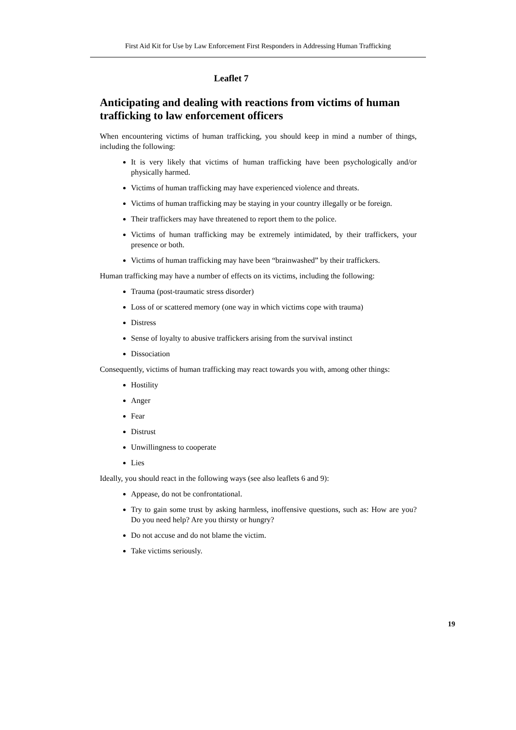First Aid Kit for Use by Law Enforcement First Responders in Addressing Human Trafficking
Leaflet 7
Anticipating and dealing with reactions from victims of human trafficking to law enforcement officers
When encountering victims of human trafficking, you should keep in mind a number of things, including the following:
It is very likely that victims of human trafficking have been psychologically and/or physically harmed.
Victims of human trafficking may have experienced violence and threats.
Victims of human trafficking may be staying in your country illegally or be foreign.
Their traffickers may have threatened to report them to the police.
Victims of human trafficking may be extremely intimidated, by their traffickers, your presence or both.
Victims of human trafficking may have been “brainwashed” by their traffickers.
Human trafficking may have a number of effects on its victims, including the following:
Trauma (post-traumatic stress disorder)
Loss of or scattered memory (one way in which victims cope with trauma)
Distress
Sense of loyalty to abusive traffickers arising from the survival instinct
Dissociation
Consequently, victims of human trafficking may react towards you with, among other things:
Hostility
Anger
Fear
Distrust
Unwillingness to cooperate
Lies
Ideally, you should react in the following ways (see also leaflets 6 and 9):
Appease, do not be confrontational.
Try to gain some trust by asking harmless, inoffensive questions, such as: How are you? Do you need help? Are you thirsty or hungry?
Do not accuse and do not blame the victim.
Take victims seriously.
19